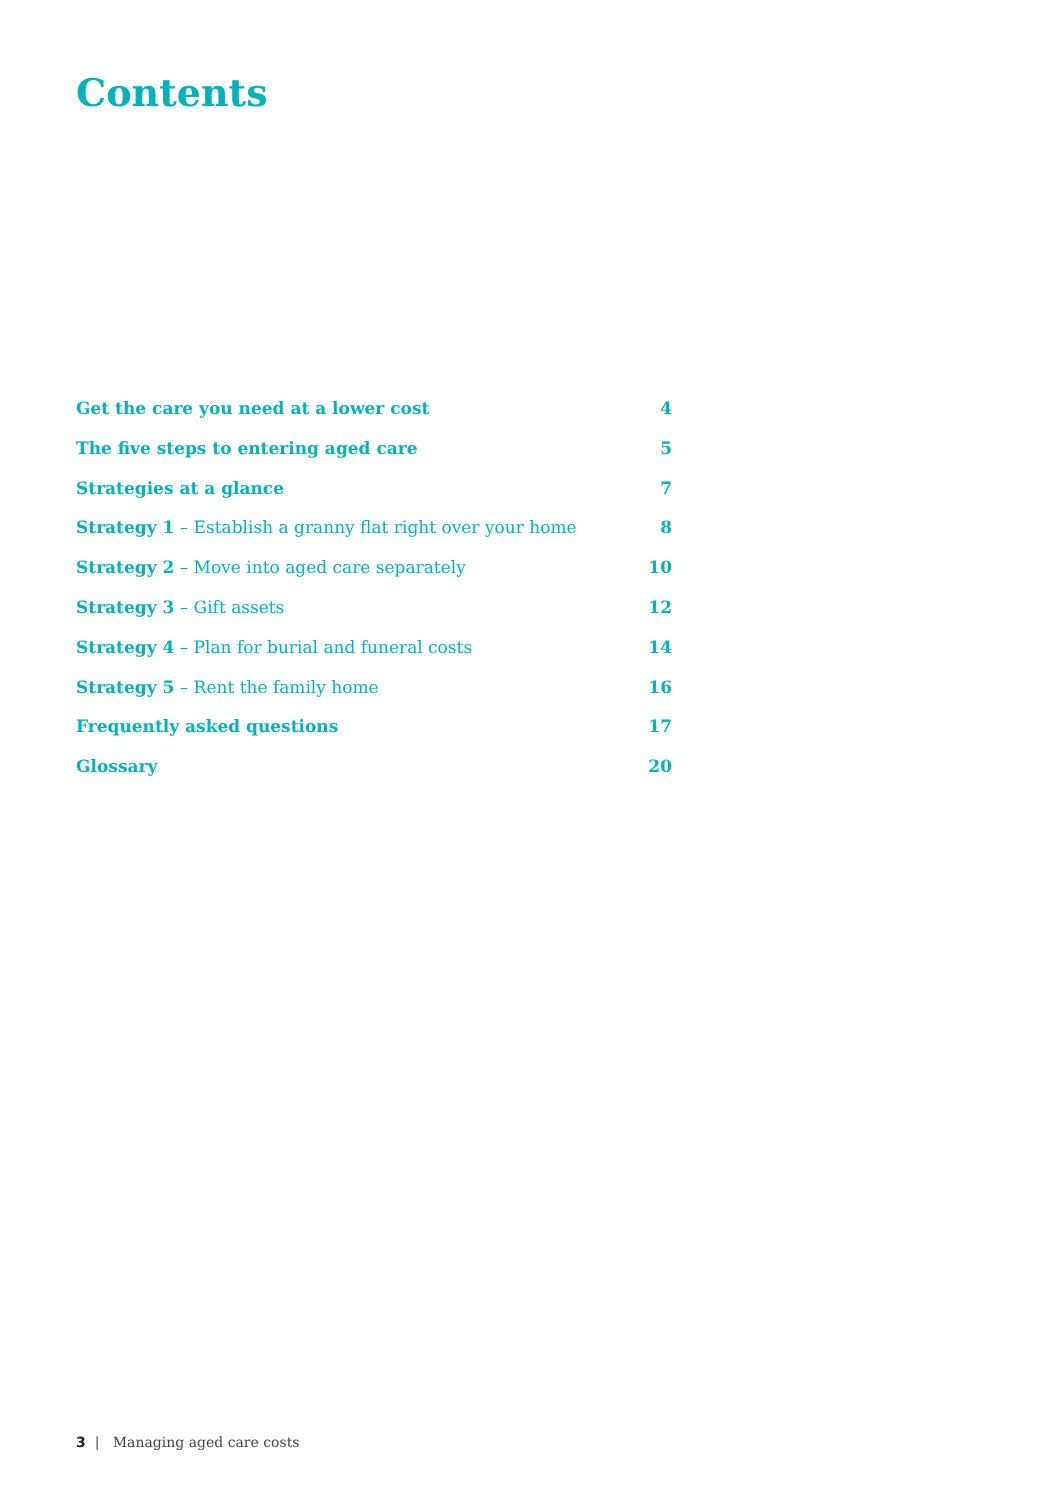Contents
Get the care you need at a lower cost 4
The five steps to entering aged care 5
Strategies at a glance 7
Strategy 1 – Establish a granny flat right over your home 8
Strategy 2 – Move into aged care separately 10
Strategy 3 – Gift assets 12
Strategy 4 – Plan for burial and funeral costs 14
Strategy 5 – Rent the family home 16
Frequently asked questions 17
Glossary 20
3 | Managing aged care costs